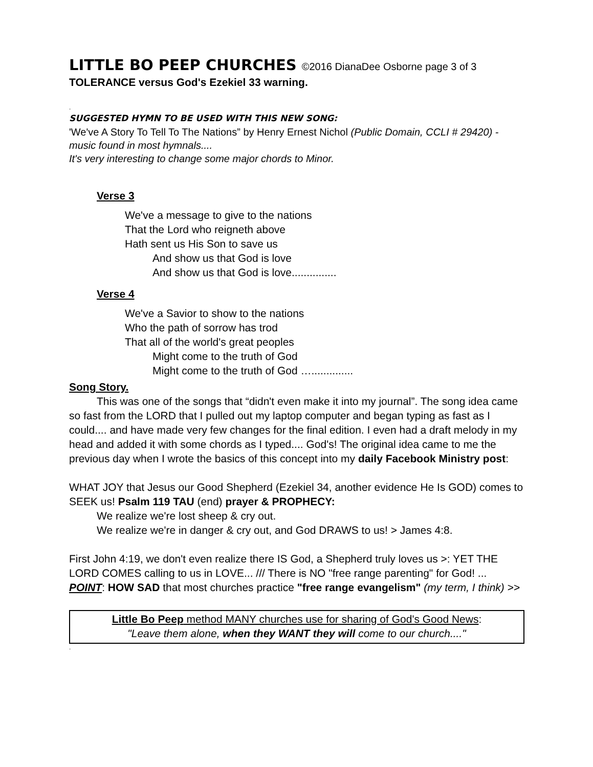LITTLE BO PEEP CHURCHES ©2016 DianaDee Osborne page 3 of 3
TOLERANCE versus God's Ezekiel 33 warning.
.
SUGGESTED HYMN TO BE USED WITH THIS NEW SONG:
'We've A Story To Tell To The Nations” by Henry Ernest Nichol (Public Domain, CCLI # 29420) - music found in most hymnals....
It's very interesting to change some major chords to Minor.
Verse 3
We've a message to give to the nations
That the Lord who reigneth above
Hath sent us His Son to save us
And show us that God is love
And show us that God is love...............
Verse 4
We've a Savior to show to the nations
Who the path of sorrow has trod
That all of the world's great peoples
Might come to the truth of God
Might come to the truth of God …..............
Song Story.
This was one of the songs that “didn't even make it into my journal”. The song idea came so fast from the LORD that I pulled out my laptop computer and began typing as fast as I could.... and have made very few changes for the final edition. I even had a draft melody in my head and added it with some chords as I typed.... God's! The original idea came to me the previous day when I wrote the basics of this concept into my daily Facebook Ministry post:
WHAT JOY that Jesus our Good Shepherd (Ezekiel 34, another evidence He Is GOD) comes to SEEK us! Psalm 119 TAU (end) prayer & PROPHECY:
We realize we're lost sheep & cry out.
We realize we're in danger & cry out, and God DRAWS to us! > James 4:8.
First John 4:19, we don't even realize there IS God, a Shepherd truly loves us >: YET THE LORD COMES calling to us in LOVE... /// There is NO "free range parenting" for God! ... POINT: HOW SAD that most churches practice "free range evangelism" (my term, I think) >>
Little Bo Peep method MANY churches use for sharing of God's Good News:
"Leave them alone, when they WANT they will come to our church...."
.